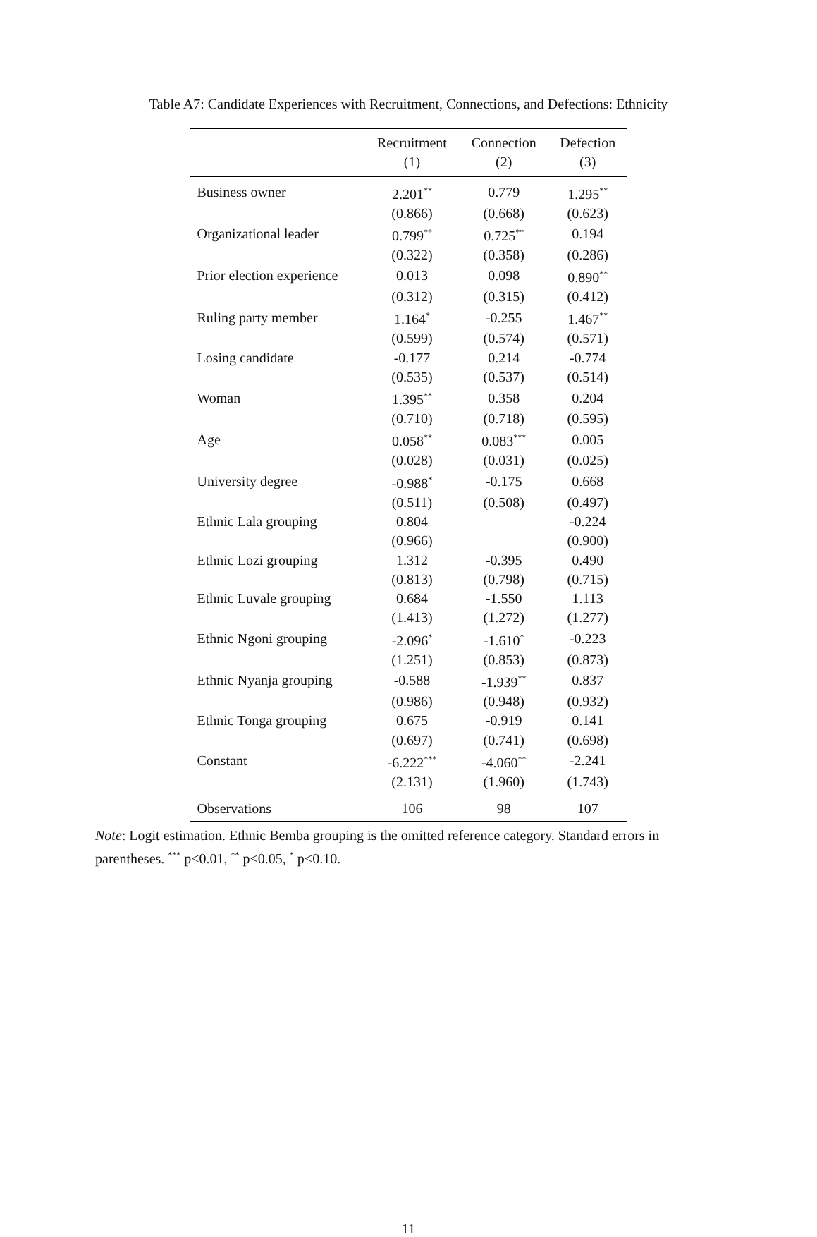Table A7: Candidate Experiences with Recruitment, Connections, and Defections: Ethnicity
| | Recruitment | Connection | Defection |
| --- | --- | --- | --- |
| | (1) | (2) | (3) |
| Business owner | 2.201<sup>**</sup> | 0.779 | 1.295<sup>**</sup> |
| | (0.866) | (0.668) | (0.623) |
| Organizational leader | 0.799<sup>**</sup> | 0.725<sup>**</sup> | 0.194 |
| | (0.322) | (0.358) | (0.286) |
| Prior election experience | 0.013 | 0.098 | 0.890<sup>**</sup> |
| | (0.312) | (0.315) | (0.412) |
| Ruling party member | 1.164<sup>*</sup> | -0.255 | 1.467<sup>**</sup> |
| | (0.599) | (0.574) | (0.571) |
| Losing candidate | -0.177 | 0.214 | -0.774 |
| | (0.535) | (0.537) | (0.514) |
| Woman | 1.395<sup>**</sup> | 0.358 | 0.204 |
| | (0.710) | (0.718) | (0.595) |
| Age | 0.058<sup>**</sup> | 0.083<sup>***</sup> | 0.005 |
| | (0.028) | (0.031) | (0.025) |
| University degree | -0.988<sup>*</sup> | -0.175 | 0.668 |
| | (0.511) | (0.508) | (0.497) |
| Ethnic Lala grouping | 0.804 | | -0.224 |
| | (0.966) | | (0.900) |
| Ethnic Lozi grouping | 1.312 | -0.395 | 0.490 |
| | (0.813) | (0.798) | (0.715) |
| Ethnic Luvale grouping | 0.684 | -1.550 | 1.113 |
| | (1.413) | (1.272) | (1.277) |
| Ethnic Ngoni grouping | -2.096<sup>*</sup> | -1.610<sup>*</sup> | -0.223 |
| | (1.251) | (0.853) | (0.873) |
| Ethnic Nyanja grouping | -0.588 | -1.939<sup>**</sup> | 0.837 |
| | (0.986) | (0.948) | (0.932) |
| Ethnic Tonga grouping | 0.675 | -0.919 | 0.141 |
| | (0.697) | (0.741) | (0.698) |
| Constant | -6.222<sup>***</sup> | -4.060<sup>**</sup> | -2.241 |
| | (2.131) | (1.960) | (1.743) |
| Observations | 106 | 98 | 107 |
Note: Logit estimation. Ethnic Bemba grouping is the omitted reference category. Standard errors in parentheses. <sup>***</sup> p<0.01, <sup>**</sup> p<0.05, <sup>*</sup> p<0.10.
11